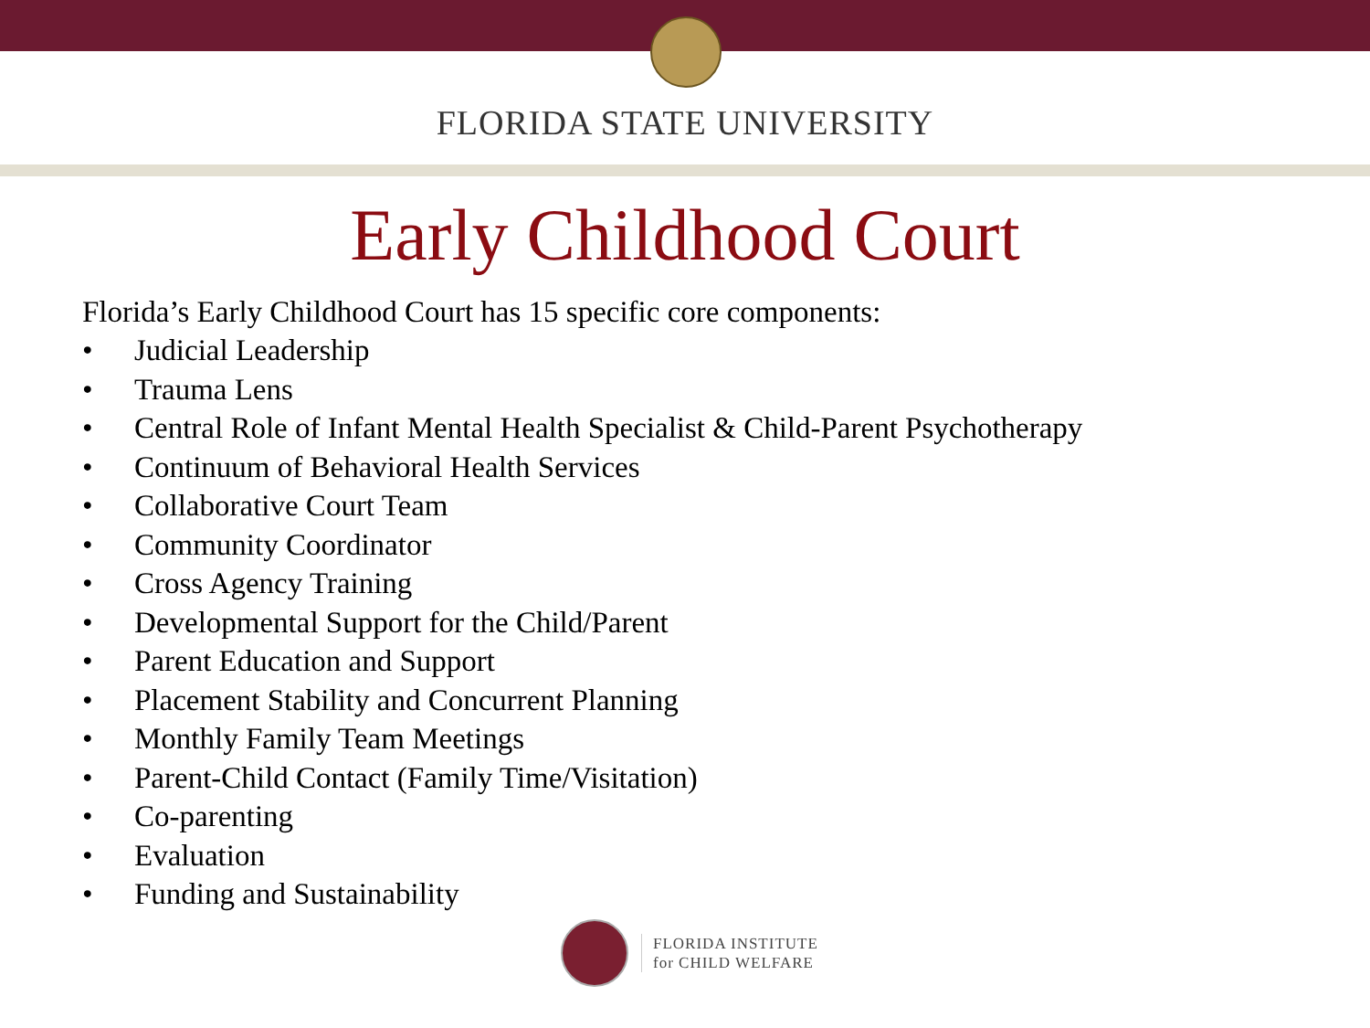FLORIDA STATE UNIVERSITY
Early Childhood Court
Florida’s Early Childhood Court has 15 specific core components:
• Judicial Leadership
• Trauma Lens
• Central Role of Infant Mental Health Specialist & Child-Parent Psychotherapy
• Continuum of Behavioral Health Services
• Collaborative Court Team
• Community Coordinator
• Cross Agency Training
• Developmental Support for the Child/Parent
• Parent Education and Support
• Placement Stability and Concurrent Planning
• Monthly Family Team Meetings
• Parent-Child Contact (Family Time/Visitation)
• Co-parenting
• Evaluation
• Funding and Sustainability
FLORIDA INSTITUTE
for CHILD WELFARE